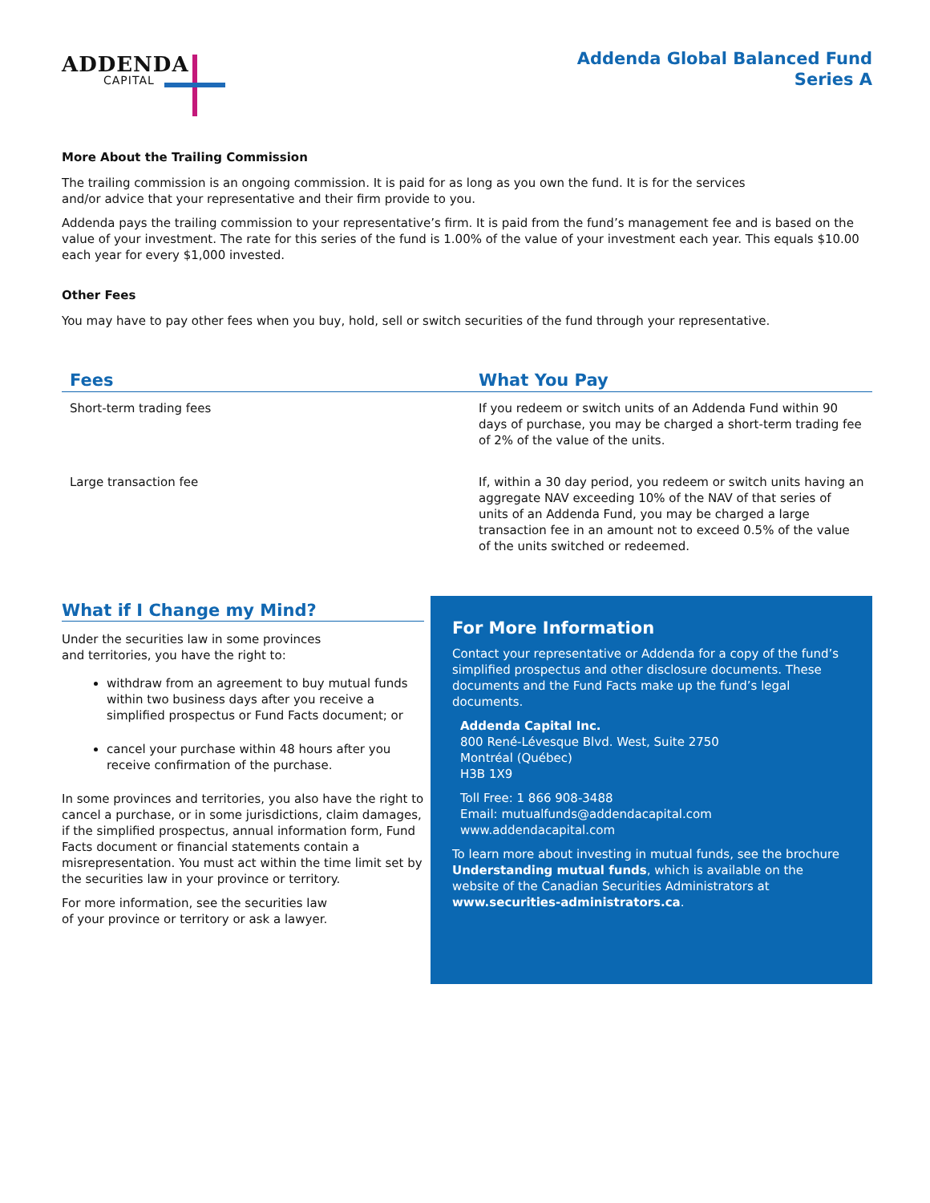ADDENDA
CAPITAL
Addenda Global Balanced Fund
Series A
More About the Trailing Commission
The trailing commission is an ongoing commission. It is paid for as long as you own the fund. It is for the services
and/or advice that your representative and their firm provide to you.
Addenda pays the trailing commission to your representative’s firm. It is paid from the fund’s management fee and is based on the value of your investment. The rate for this series of the fund is 1.00% of the value of your investment each year. This equals $10.00 each year for every $1,000 invested.
Other Fees
You may have to pay other fees when you buy, hold, sell or switch securities of the fund through your representative.
| Fees | What You Pay |
| --- | --- |
| Short-term trading fees | If you redeem or switch units of an Addenda Fund within 90 days of purchase, you may be charged a short-term trading fee of 2% of the value of the units. |
| Large transaction fee | If, within a 30 day period, you redeem or switch units having an aggregate NAV exceeding 10% of the NAV of that series of units of an Addenda Fund, you may be charged a large transaction fee in an amount not to exceed 0.5% of the value of the units switched or redeemed. |
What if I Change my Mind?
Under the securities law in some provinces
and territories, you have the right to:
withdraw from an agreement to buy mutual funds within two business days after you receive a simplified prospectus or Fund Facts document; or
cancel your purchase within 48 hours after you receive confirmation of the purchase.
In some provinces and territories, you also have the right to cancel a purchase, or in some jurisdictions, claim damages, if the simplified prospectus, annual information form, Fund Facts document or financial statements contain a misrepresentation. You must act within the time limit set by the securities law in your province or territory.
For more information, see the securities law
of your province or territory or ask a lawyer.
For More Information
Contact your representative or Addenda for a copy of the fund’s simplified prospectus and other disclosure documents. These documents and the Fund Facts make up the fund’s legal documents.
Addenda Capital Inc.
800 René-Lévesque Blvd. West, Suite 2750
Montréal (Québec)
H3B 1X9
Toll Free: 1 866 908-3488
Email: mutualfunds@addendacapital.com
www.addendacapital.com
To learn more about investing in mutual funds, see the brochure Understanding mutual funds, which is available on the website of the Canadian Securities Administrators at www.securities-administrators.ca.